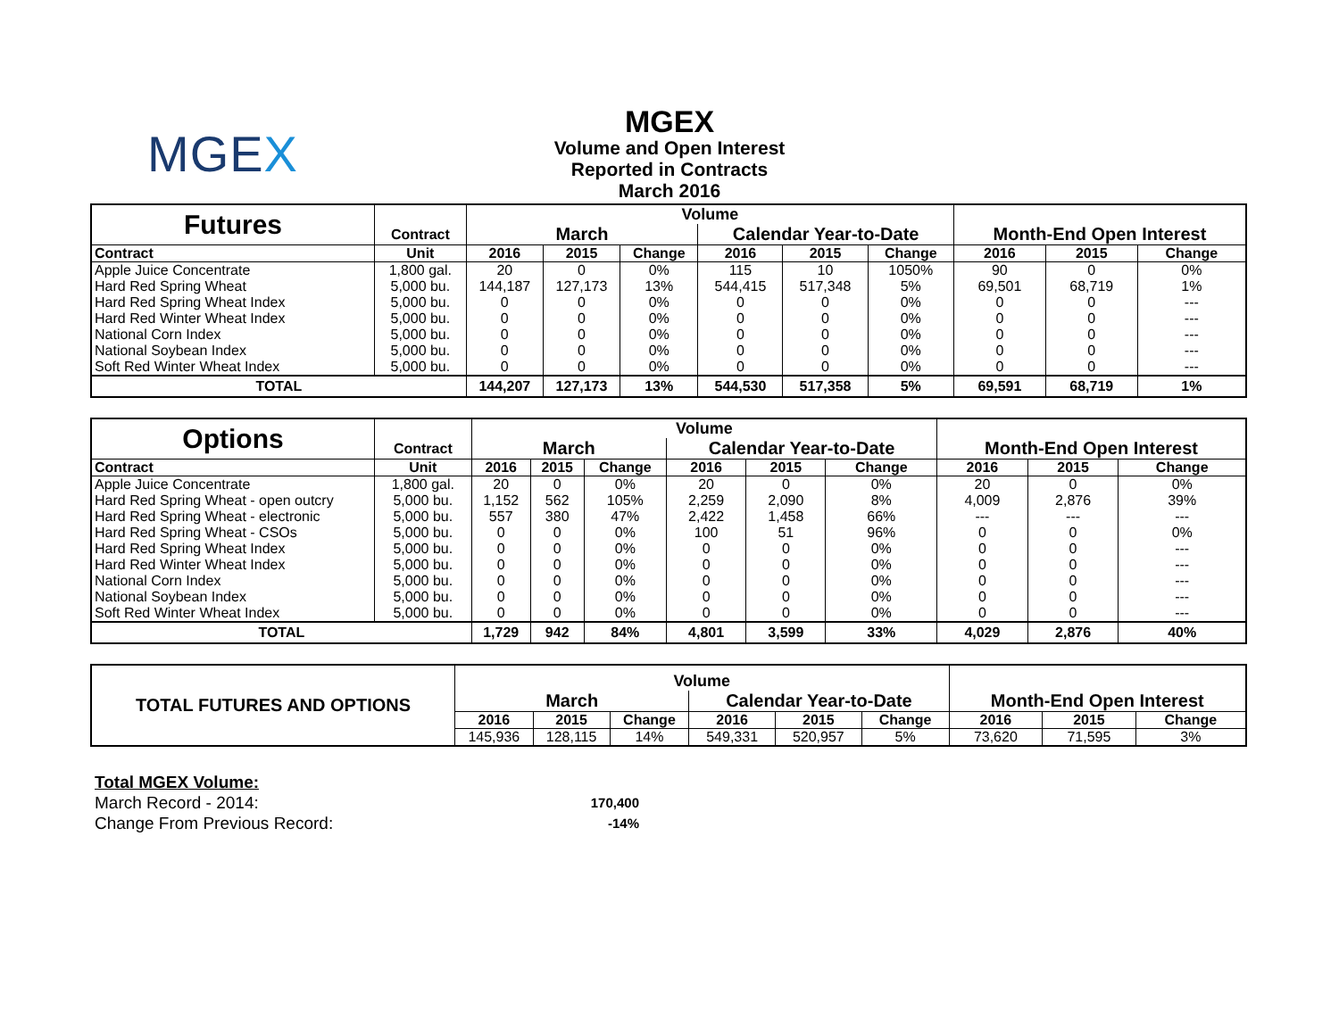MGEX
MGEX
Volume and Open Interest
Reported in Contracts
March 2016
| Futures | | Volume | | | | | | | | |
| | Contract | March | | | Calendar Year-to-Date | | | Month-End Open Interest | | |
| Contract | Unit | 2016 | 2015 | Change | 2016 | 2015 | Change | 2016 | 2015 | Change |
| Apple Juice Concentrate | 1,800 gal. | 20 | 0 | 0% | 115 | 10 | 1050% | 90 | 0 | 0% |
| Hard Red Spring Wheat | 5,000 bu. | 144,187 | 127,173 | 13% | 544,415 | 517,348 | 5% | 69,501 | 68,719 | 1% |
| Hard Red Spring Wheat Index | 5,000 bu. | 0 | 0 | 0% | 0 | 0 | 0% | 0 | 0 | --- |
| Hard Red Winter Wheat Index | 5,000 bu. | 0 | 0 | 0% | 0 | 0 | 0% | 0 | 0 | --- |
| National Corn Index | 5,000 bu. | 0 | 0 | 0% | 0 | 0 | 0% | 0 | 0 | --- |
| National Soybean Index | 5,000 bu. | 0 | 0 | 0% | 0 | 0 | 0% | 0 | 0 | --- |
| Soft Red Winter Wheat Index | 5,000 bu. | 0 | 0 | 0% | 0 | 0 | 0% | 0 | 0 | --- |
| TOTAL | | 144,207 | 127,173 | 13% | 544,530 | 517,358 | 5% | 69,591 | 68,719 | 1% |
| Options | | Volume | | | | | | | | |
| | Contract | March | | | Calendar Year-to-Date | | | Month-End Open Interest | | |
| Contract | Unit | 2016 | 2015 | Change | 2016 | 2015 | Change | 2016 | 2015 | Change |
| Apple Juice Concentrate | 1,800 gal. | 20 | 0 | 0% | 20 | 0 | 0% | 20 | 0 | 0% |
| Hard Red Spring Wheat - open outcry | 5,000 bu. | 1,152 | 562 | 105% | 2,259 | 2,090 | 8% | 4,009 | 2,876 | 39% |
| Hard Red Spring Wheat - electronic | 5,000 bu. | 557 | 380 | 47% | 2,422 | 1,458 | 66% | --- | --- | --- |
| Hard Red Spring Wheat - CSOs | 5,000 bu. | 0 | 0 | 0% | 100 | 51 | 96% | 0 | 0 | 0% |
| Hard Red Spring Wheat Index | 5,000 bu. | 0 | 0 | 0% | 0 | 0 | 0% | 0 | 0 | --- |
| Hard Red Winter Wheat Index | 5,000 bu. | 0 | 0 | 0% | 0 | 0 | 0% | 0 | 0 | --- |
| National Corn Index | 5,000 bu. | 0 | 0 | 0% | 0 | 0 | 0% | 0 | 0 | --- |
| National Soybean Index | 5,000 bu. | 0 | 0 | 0% | 0 | 0 | 0% | 0 | 0 | --- |
| Soft Red Winter Wheat Index | 5,000 bu. | 0 | 0 | 0% | 0 | 0 | 0% | 0 | 0 | --- |
| TOTAL | | 1,729 | 942 | 84% | 4,801 | 3,599 | 33% | 4,029 | 2,876 | 40% |
| TOTAL FUTURES AND OPTIONS | Volume | | | | | | | | |
| | March | | | Calendar Year-to-Date | | | Month-End Open Interest | | |
| | 2016 | 2015 | Change | 2016 | 2015 | Change | 2016 | 2015 | Change |
| | 145,936 | 128,115 | 14% | 549,331 | 520,957 | 5% | 73,620 | 71,595 | 3% |
Total MGEX Volume:
March Record - 2014: 170,400
Change From Previous Record: -14%